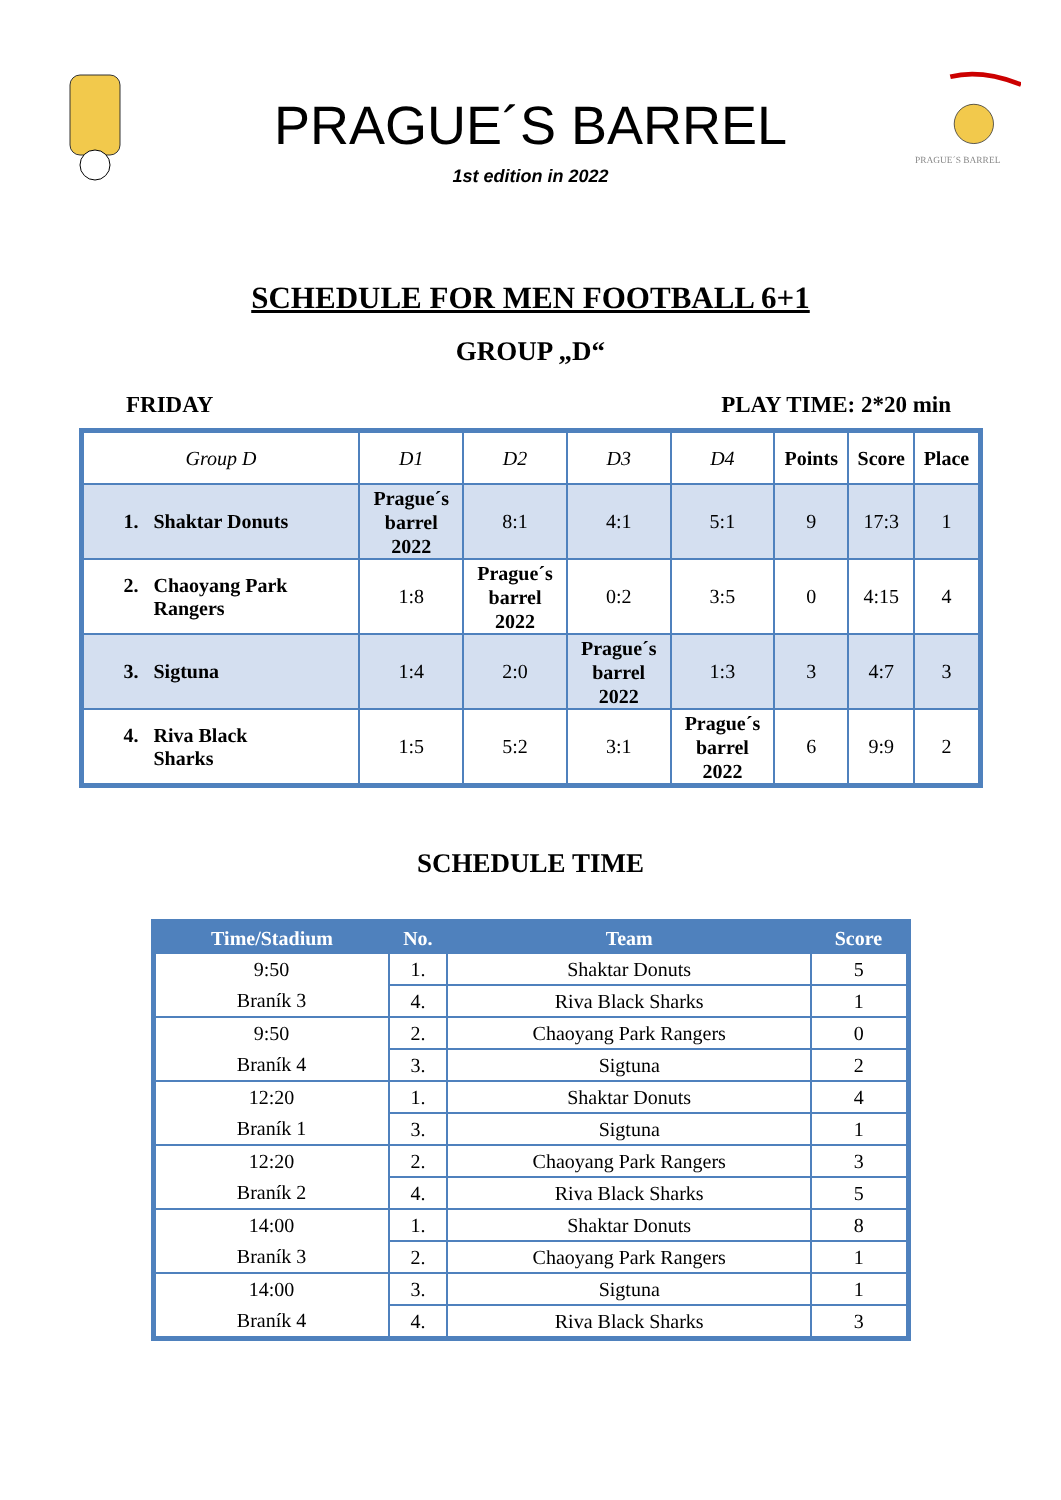PRAGUE´S BARREL
1st edition in 2022
PRAGUE´S BARREL
SCHEDULE FOR MEN FOOTBALL 6+1
GROUP „D“
FRIDAY PLAY TIME: 2*20 min
| Group D | D1 | D2 | D3 | D4 | Points | Score | Place |
| --- | --- | --- | --- | --- | --- | --- | --- |
| 1. Shaktar Donuts | Prague´s barrel 2022 | 8:1 | 4:1 | 5:1 | 9 | 17:3 | 1 |
| 2. Chaoyang Park Rangers | 1:8 | Prague´s barrel 2022 | 0:2 | 3:5 | 0 | 4:15 | 4 |
| 3. Sigtuna | 1:4 | 2:0 | Prague´s barrel 2022 | 1:3 | 3 | 4:7 | 3 |
| 4. Riva Black Sharks | 1:5 | 5:2 | 3:1 | Prague´s barrel 2022 | 6 | 9:9 | 2 |
SCHEDULE TIME
| Time/Stadium | No. | Team | Score |
| --- | --- | --- | --- |
| 9:50 | 1. | Shaktar Donuts | 5 |
| Braník 3 | 4. | Riva Black Sharks | 1 |
| 9:50 | 2. | Chaoyang Park Rangers | 0 |
| Braník 4 | 3. | Sigtuna | 2 |
| 12:20 | 1. | Shaktar Donuts | 4 |
| Braník 1 | 3. | Sigtuna | 1 |
| 12:20 | 2. | Chaoyang Park Rangers | 3 |
| Braník 2 | 4. | Riva Black Sharks | 5 |
| 14:00 | 1. | Shaktar Donuts | 8 |
| Braník 3 | 2. | Chaoyang Park Rangers | 1 |
| 14:00 | 3. | Sigtuna | 1 |
| Braník 4 | 4. | Riva Black Sharks | 3 |